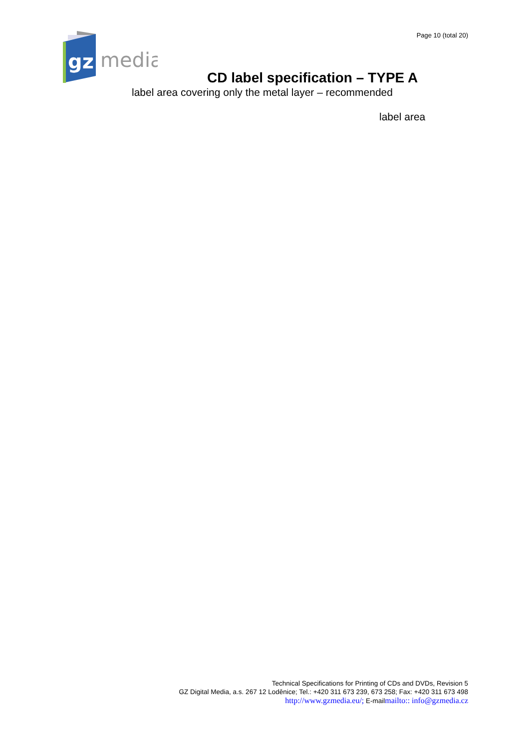gz
media
Page 10 (total 20)
CD label specification – TYPE A
label area covering only the metal layer – recommended
label area
Technical Specifications for Printing of CDs and DVDs, Revision 5
GZ Digital Media, a.s. 267 12 Loděnice; Tel.: +420 311 673 239, 673 258; Fax: +420 311 673 498
http://www.gzmedia.eu/; E-mailmailto:: info@gzmedia.cz